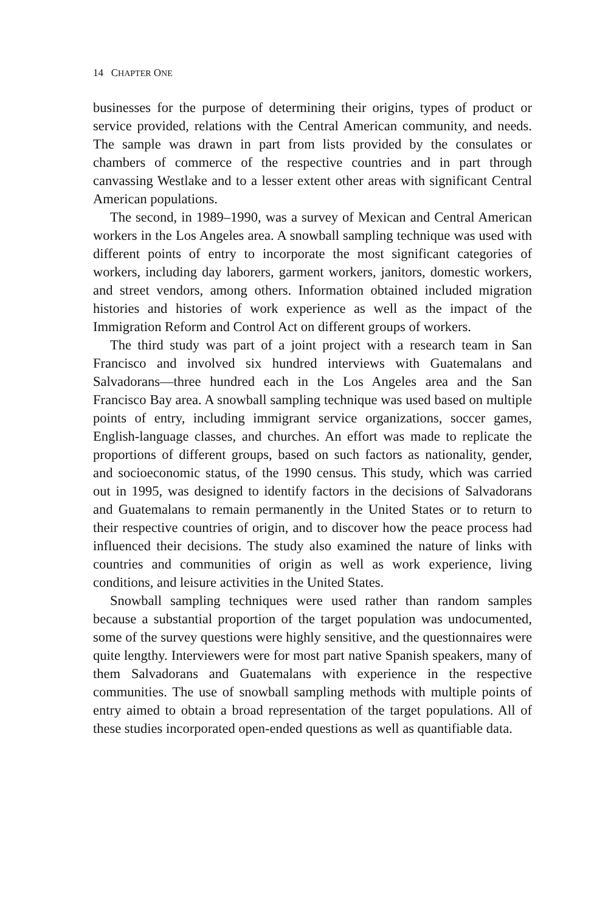14 CHAPTER ONE
businesses for the purpose of determining their origins, types of product or service provided, relations with the Central American community, and needs. The sample was drawn in part from lists provided by the consulates or chambers of commerce of the respective countries and in part through canvassing Westlake and to a lesser extent other areas with significant Central American populations.
The second, in 1989–1990, was a survey of Mexican and Central American workers in the Los Angeles area. A snowball sampling technique was used with different points of entry to incorporate the most significant categories of workers, including day laborers, garment workers, janitors, domestic workers, and street vendors, among others. Information obtained included migration histories and histories of work experience as well as the impact of the Immigration Reform and Control Act on different groups of workers.
The third study was part of a joint project with a research team in San Francisco and involved six hundred interviews with Guatemalans and Salvadorans—three hundred each in the Los Angeles area and the San Francisco Bay area. A snowball sampling technique was used based on multiple points of entry, including immigrant service organizations, soccer games, English-language classes, and churches. An effort was made to replicate the proportions of different groups, based on such factors as nationality, gender, and socioeconomic status, of the 1990 census. This study, which was carried out in 1995, was designed to identify factors in the decisions of Salvadorans and Guatemalans to remain permanently in the United States or to return to their respective countries of origin, and to discover how the peace process had influenced their decisions. The study also examined the nature of links with countries and communities of origin as well as work experience, living conditions, and leisure activities in the United States.
Snowball sampling techniques were used rather than random samples because a substantial proportion of the target population was undocumented, some of the survey questions were highly sensitive, and the questionnaires were quite lengthy. Interviewers were for most part native Spanish speakers, many of them Salvadorans and Guatemalans with experience in the respective communities. The use of snowball sampling methods with multiple points of entry aimed to obtain a broad representation of the target populations. All of these studies incorporated open-ended questions as well as quantifiable data.